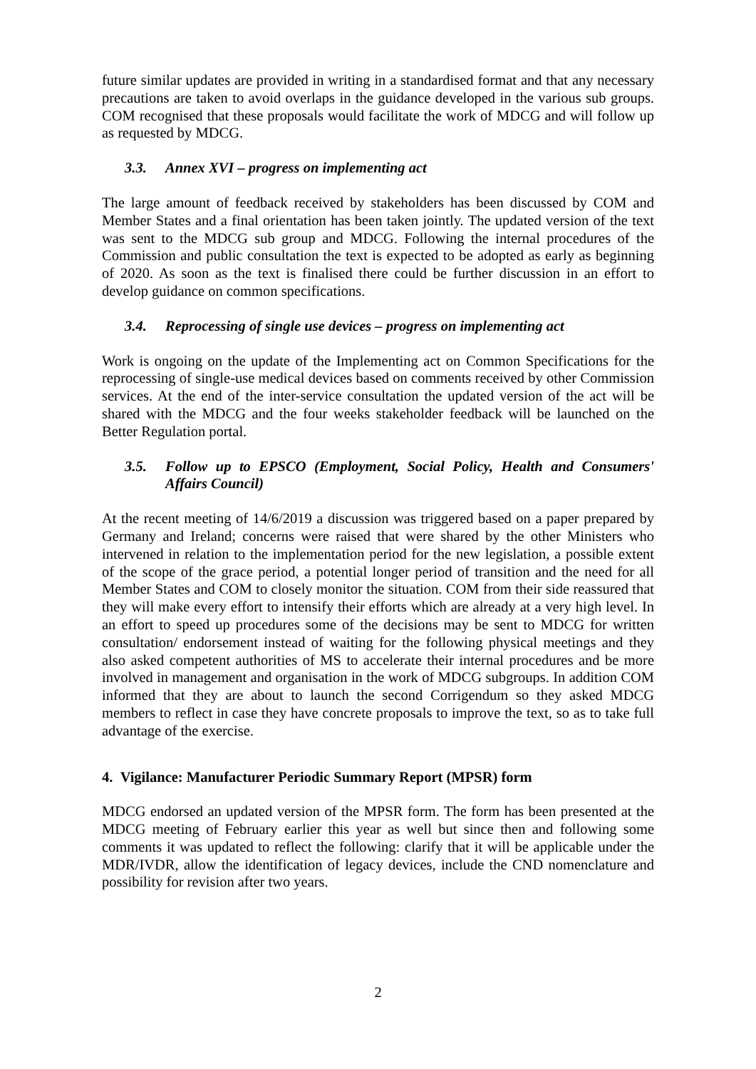future similar updates are provided in writing in a standardised format and that any necessary precautions are taken to avoid overlaps in the guidance developed in the various sub groups. COM recognised that these proposals would facilitate the work of MDCG and will follow up as requested by MDCG.
3.3. Annex XVI – progress on implementing act
The large amount of feedback received by stakeholders has been discussed by COM and Member States and a final orientation has been taken jointly. The updated version of the text was sent to the MDCG sub group and MDCG. Following the internal procedures of the Commission and public consultation the text is expected to be adopted as early as beginning of 2020. As soon as the text is finalised there could be further discussion in an effort to develop guidance on common specifications.
3.4. Reprocessing of single use devices – progress on implementing act
Work is ongoing on the update of the Implementing act on Common Specifications for the reprocessing of single-use medical devices based on comments received by other Commission services. At the end of the inter-service consultation the updated version of the act will be shared with the MDCG and the four weeks stakeholder feedback will be launched on the Better Regulation portal.
3.5. Follow up to EPSCO (Employment, Social Policy, Health and Consumers' Affairs Council)
At the recent meeting of 14/6/2019 a discussion was triggered based on a paper prepared by Germany and Ireland; concerns were raised that were shared by the other Ministers who intervened in relation to the implementation period for the new legislation, a possible extent of the scope of the grace period, a potential longer period of transition and the need for all Member States and COM to closely monitor the situation. COM from their side reassured that they will make every effort to intensify their efforts which are already at a very high level. In an effort to speed up procedures some of the decisions may be sent to MDCG for written consultation/ endorsement instead of waiting for the following physical meetings and they also asked competent authorities of MS to accelerate their internal procedures and be more involved in management and organisation in the work of MDCG subgroups. In addition COM informed that they are about to launch the second Corrigendum so they asked MDCG members to reflect in case they have concrete proposals to improve the text, so as to take full advantage of the exercise.
4. Vigilance: Manufacturer Periodic Summary Report (MPSR) form
MDCG endorsed an updated version of the MPSR form. The form has been presented at the MDCG meeting of February earlier this year as well but since then and following some comments it was updated to reflect the following: clarify that it will be applicable under the MDR/IVDR, allow the identification of legacy devices, include the CND nomenclature and possibility for revision after two years.
2